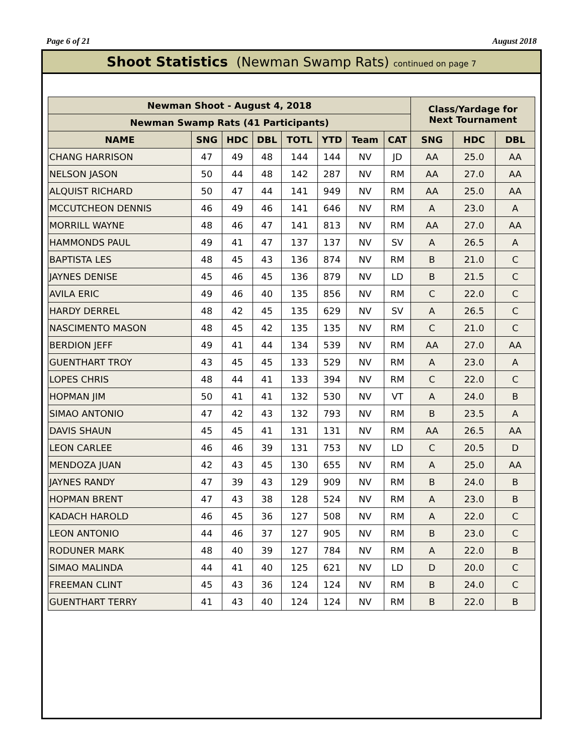Page 6 of 21 August 2018
Shoot Statistics (Newman Swamp Rats) continued on page 7
| Newman Shoot - August 4, 2018 | | | | | | | | Class/Yardage for Next Tournament | | |
| --- | --- | --- | --- | --- | --- | --- | --- | --- | --- | --- |
| Newman Swamp Rats (41 Participants) | | | | | | | | | | |
| NAME | SNG | HDC | DBL | TOTL | YTD | Team | CAT | SNG | HDC | DBL |
| CHANG HARRISON | 47 | 49 | 48 | 144 | 144 | NV | JD | AA | 25.0 | AA |
| NELSON JASON | 50 | 44 | 48 | 142 | 287 | NV | RM | AA | 27.0 | AA |
| ALQUIST RICHARD | 50 | 47 | 44 | 141 | 949 | NV | RM | AA | 25.0 | AA |
| MCCUTCHEON DENNIS | 46 | 49 | 46 | 141 | 646 | NV | RM | A | 23.0 | A |
| MORRILL WAYNE | 48 | 46 | 47 | 141 | 813 | NV | RM | AA | 27.0 | AA |
| HAMMONDS PAUL | 49 | 41 | 47 | 137 | 137 | NV | SV | A | 26.5 | A |
| BAPTISTA LES | 48 | 45 | 43 | 136 | 874 | NV | RM | B | 21.0 | C |
| JAYNES DENISE | 45 | 46 | 45 | 136 | 879 | NV | LD | B | 21.5 | C |
| AVILA ERIC | 49 | 46 | 40 | 135 | 856 | NV | RM | C | 22.0 | C |
| HARDY DERREL | 48 | 42 | 45 | 135 | 629 | NV | SV | A | 26.5 | C |
| NASCIMENTO MASON | 48 | 45 | 42 | 135 | 135 | NV | RM | C | 21.0 | C |
| BERDION JEFF | 49 | 41 | 44 | 134 | 539 | NV | RM | AA | 27.0 | AA |
| GUENTHART TROY | 43 | 45 | 45 | 133 | 529 | NV | RM | A | 23.0 | A |
| LOPES CHRIS | 48 | 44 | 41 | 133 | 394 | NV | RM | C | 22.0 | C |
| HOPMAN JIM | 50 | 41 | 41 | 132 | 530 | NV | VT | A | 24.0 | B |
| SIMAO ANTONIO | 47 | 42 | 43 | 132 | 793 | NV | RM | B | 23.5 | A |
| DAVIS SHAUN | 45 | 45 | 41 | 131 | 131 | NV | RM | AA | 26.5 | AA |
| LEON CARLEE | 46 | 46 | 39 | 131 | 753 | NV | LD | C | 20.5 | D |
| MENDOZA JUAN | 42 | 43 | 45 | 130 | 655 | NV | RM | A | 25.0 | AA |
| JAYNES RANDY | 47 | 39 | 43 | 129 | 909 | NV | RM | B | 24.0 | B |
| HOPMAN BRENT | 47 | 43 | 38 | 128 | 524 | NV | RM | A | 23.0 | B |
| KADACH HAROLD | 46 | 45 | 36 | 127 | 508 | NV | RM | A | 22.0 | C |
| LEON ANTONIO | 44 | 46 | 37 | 127 | 905 | NV | RM | B | 23.0 | C |
| RODUNER MARK | 48 | 40 | 39 | 127 | 784 | NV | RM | A | 22.0 | B |
| SIMAO MALINDA | 44 | 41 | 40 | 125 | 621 | NV | LD | D | 20.0 | C |
| FREEMAN CLINT | 45 | 43 | 36 | 124 | 124 | NV | RM | B | 24.0 | C |
| GUENTHART TERRY | 41 | 43 | 40 | 124 | 124 | NV | RM | B | 22.0 | B |